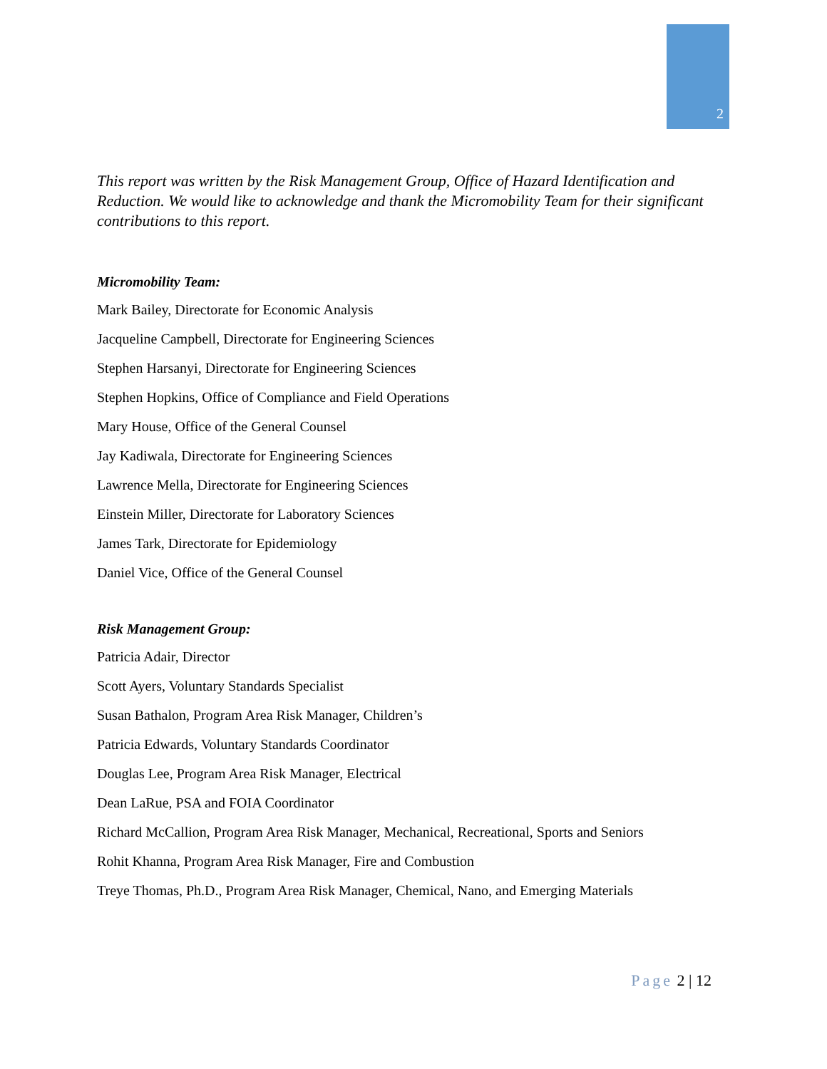2
This report was written by the Risk Management Group, Office of Hazard Identification and Reduction. We would like to acknowledge and thank the Micromobility Team for their significant contributions to this report.
Micromobility Team:
Mark Bailey, Directorate for Economic Analysis
Jacqueline Campbell, Directorate for Engineering Sciences
Stephen Harsanyi, Directorate for Engineering Sciences
Stephen Hopkins, Office of Compliance and Field Operations
Mary House, Office of the General Counsel
Jay Kadiwala, Directorate for Engineering Sciences
Lawrence Mella, Directorate for Engineering Sciences
Einstein Miller, Directorate for Laboratory Sciences
James Tark, Directorate for Epidemiology
Daniel Vice, Office of the General Counsel
Risk Management Group:
Patricia Adair, Director
Scott Ayers, Voluntary Standards Specialist
Susan Bathalon, Program Area Risk Manager, Children’s
Patricia Edwards, Voluntary Standards Coordinator
Douglas Lee, Program Area Risk Manager, Electrical
Dean LaRue, PSA and FOIA Coordinator
Richard McCallion, Program Area Risk Manager, Mechanical, Recreational, Sports and Seniors
Rohit Khanna, Program Area Risk Manager, Fire and Combustion
Treye Thomas, Ph.D., Program Area Risk Manager, Chemical, Nano, and Emerging Materials
Page 2 | 12